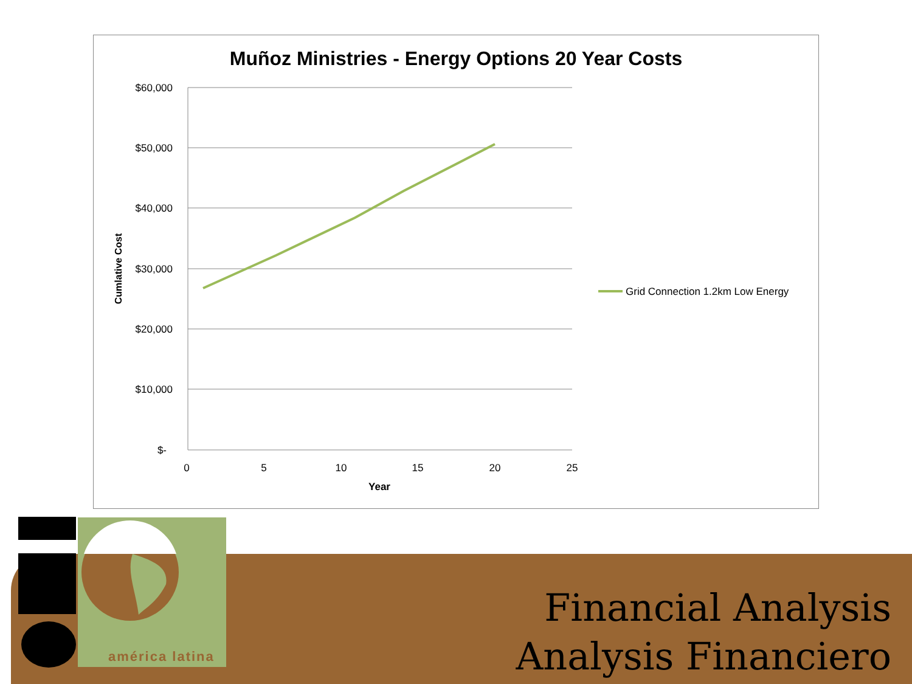Muñoz Ministries - Energy Options 20 Year Costs
$60,000
$50,000
$40,000
$30,000
$20,000
$10,000
$-
0
5
10
15
20
25
Year
Cumlative Cost
Grid Connection 1.2km Low Energy
américa latina
Financial Analysis
Analysis Financiero